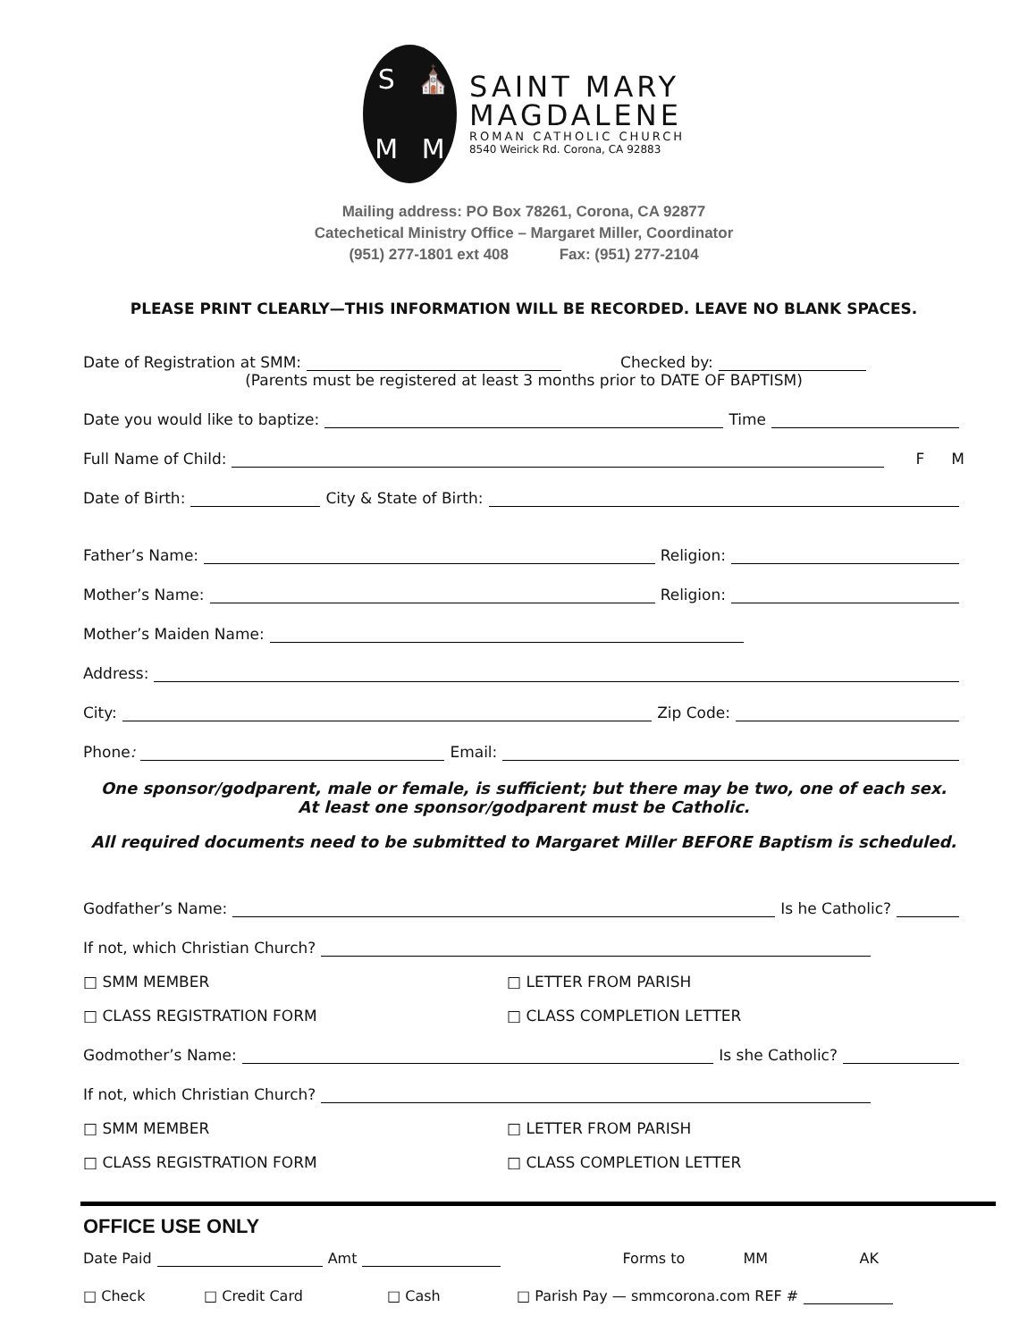S ⛪ MM
SAINT MARY
MAGDALENE
ROMAN CATHOLIC CHURCH
8540 Weirick Rd. Corona, CA 92883
Mailing address: PO Box 78261, Corona, CA 92877
Catechetical Ministry Office – Margaret Miller, Coordinator
(951) 277-1801 ext 408 Fax: (951) 277-2104
PLEASE PRINT CLEARLY—THIS INFORMATION WILL BE RECORDED. LEAVE NO BLANK SPACES.
Date of Registration at SMM: Checked by:
(Parents must be registered at least 3 months prior to DATE OF BAPTISM)
Date you would like to baptize: Time
Full Name of Child: F M
Date of Birth: City & State of Birth:
Father’s Name: Religion:
Mother’s Name: Religion:
Mother’s Maiden Name:
Address:
City: Zip Code:
Phone: Email:
One sponsor/godparent, male or female, is sufficient; but there may be two, one of each sex.
At least one sponsor/godparent must be Catholic.
All required documents need to be submitted to Margaret Miller BEFORE Baptism is scheduled.
Godfather’s Name: Is he Catholic?
If not, which Christian Church?
□ SMM MEMBER
□ LETTER FROM PARISH
□ CLASS REGISTRATION FORM
□ CLASS COMPLETION LETTER
Godmother’s Name: Is she Catholic?
If not, which Christian Church?
□ SMM MEMBER
□ LETTER FROM PARISH
□ CLASS REGISTRATION FORM
□ CLASS COMPLETION LETTER
OFFICE USE ONLY
Date Paid Amt Forms to MM AK
□ Check □ Credit Card □ Cash □ Parish Pay — smmcorona.com REF #